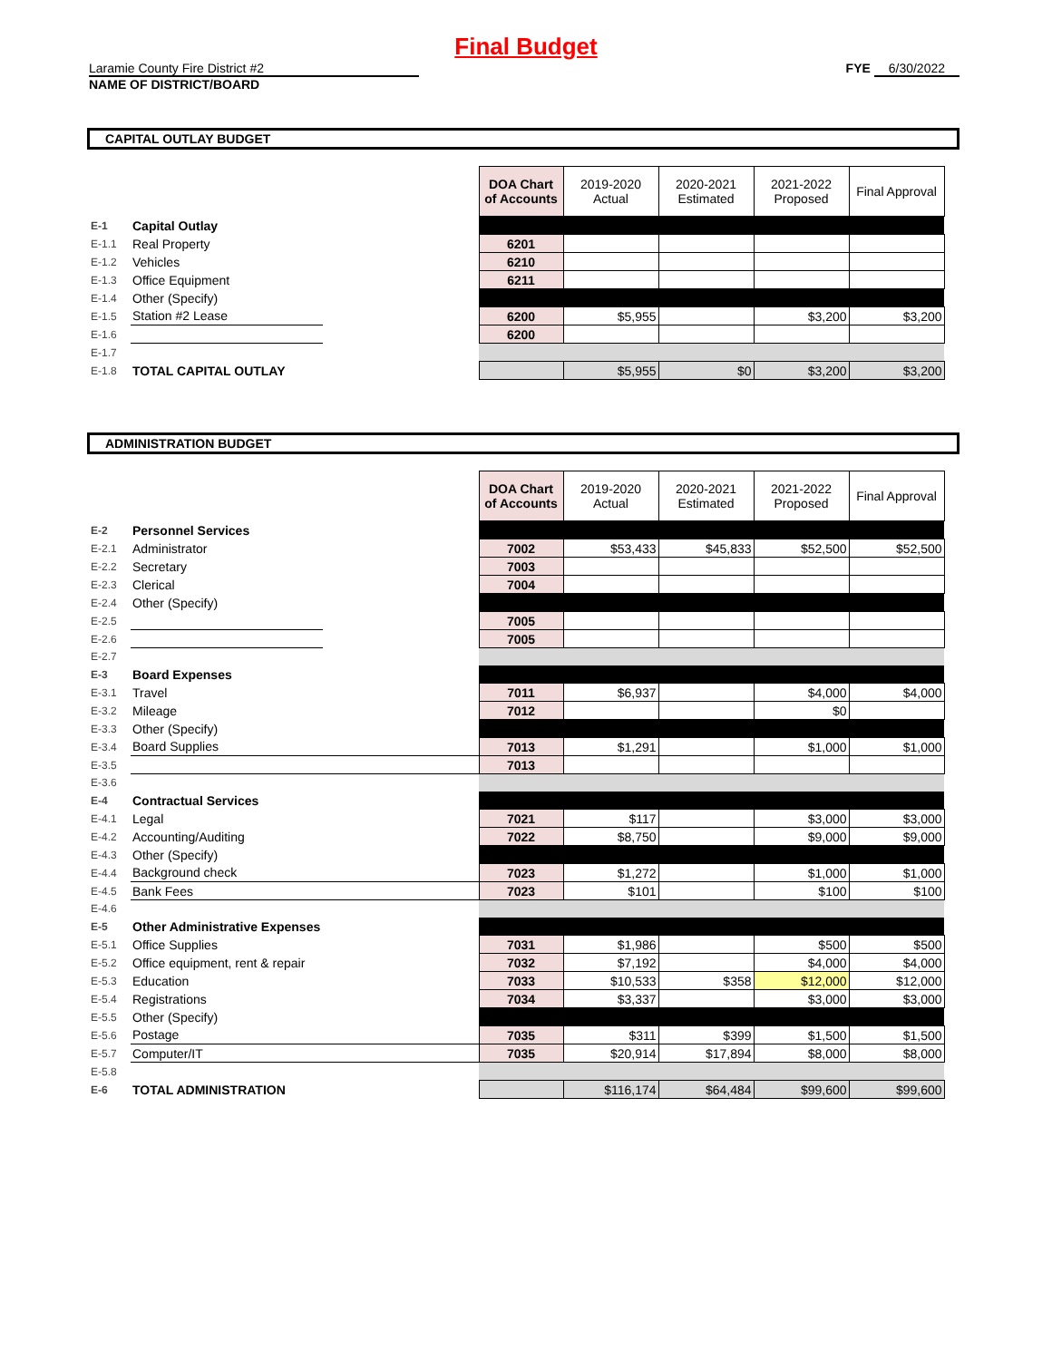Final Budget
Laramie County Fire District #2
NAME OF DISTRICT/BOARD
FYE 6/30/2022
CAPITAL OUTLAY BUDGET
| | | | DOA Chart of Accounts | 2019-2020 Actual | 2020-2021 Estimated | 2021-2022 Proposed | Final Approval |
| E-1 | Capital Outlay | | | | | | |
| E-1.1 | Real Property | | 6201 | | | | |
| E-1.2 | Vehicles | | 6210 | | | | |
| E-1.3 | Office Equipment | | 6211 | | | | |
| E-1.4 | Other (Specify) | | | | | | |
| E-1.5 | Station #2 Lease | | 6200 | $5,955 | | $3,200 | $3,200 |
| E-1.6 | | | 6200 | | | | |
| E-1.7 | | | | | | | |
| E-1.8 | TOTAL CAPITAL OUTLAY | | | $5,955 | $0 | $3,200 | $3,200 |
ADMINISTRATION BUDGET
| | | | DOA Chart of Accounts | 2019-2020 Actual | 2020-2021 Estimated | 2021-2022 Proposed | Final Approval |
| E-2 | Personnel Services | | | | | | |
| E-2.1 | Administrator | | 7002 | $53,433 | $45,833 | $52,500 | $52,500 |
| E-2.2 | Secretary | | 7003 | | | | |
| E-2.3 | Clerical | | 7004 | | | | |
| E-2.4 | Other (Specify) | | | | | | |
| E-2.5 | | | 7005 | | | | |
| E-2.6 | | | 7005 | | | | |
| E-2.7 | | | | | | | |
| E-3 | Board Expenses | | | | | | |
| E-3.1 | Travel | | 7011 | $6,937 | | $4,000 | $4,000 |
| E-3.2 | Mileage | | 7012 | | | $0 | |
| E-3.3 | Other (Specify) | | | | | | |
| E-3.4 | Board Supplies | | 7013 | $1,291 | | $1,000 | $1,000 |
| E-3.5 | | | 7013 | | | | |
| E-3.6 | | | | | | | |
| E-4 | Contractual Services | | | | | | |
| E-4.1 | Legal | | 7021 | $117 | | $3,000 | $3,000 |
| E-4.2 | Accounting/Auditing | | 7022 | $8,750 | | $9,000 | $9,000 |
| E-4.3 | Other (Specify) | | | | | | |
| E-4.4 | Background check | | 7023 | $1,272 | | $1,000 | $1,000 |
| E-4.5 | Bank Fees | | 7023 | $101 | | $100 | $100 |
| E-4.6 | | | | | | | |
| E-5 | Other Administrative Expenses | | | | | | |
| E-5.1 | Office Supplies | | 7031 | $1,986 | | $500 | $500 |
| E-5.2 | Office equipment, rent & repair | | 7032 | $7,192 | | $4,000 | $4,000 |
| E-5.3 | Education | | 7033 | $10,533 | $358 | $12,000 | $12,000 |
| E-5.4 | Registrations | | 7034 | $3,337 | | $3,000 | $3,000 |
| E-5.5 | Other (Specify) | | | | | | |
| E-5.6 | Postage | | 7035 | $311 | $399 | $1,500 | $1,500 |
| E-5.7 | Computer/IT | | 7035 | $20,914 | $17,894 | $8,000 | $8,000 |
| E-5.8 | | | | | | | |
| E-6 | TOTAL ADMINISTRATION | | | $116,174 | $64,484 | $99,600 | $99,600 |